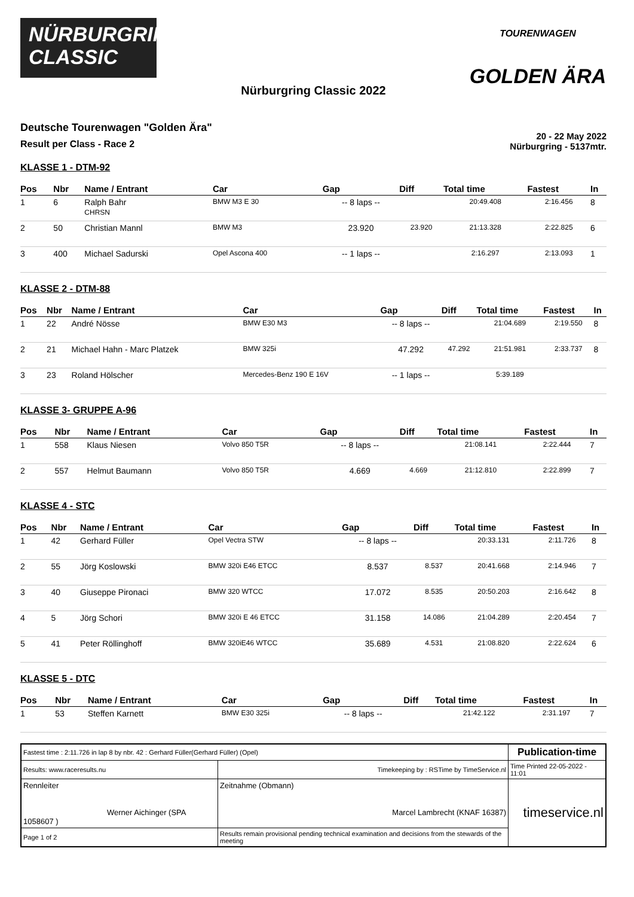NÜRBURGRING
CLASSIC
TOURENWAGEN
GOLDEN ÄRA
Nürburgring Classic 2022
Deutsche Tourenwagen "Golden Ära"
Result per Class - Race 2
20 - 22 May 2022
Nürburgring - 5137mtr.
KLASSE 1 - DTM-92
| Pos | Nbr | Name / Entrant | Car | Gap | Diff | Total time | Fastest | In |
| --- | --- | --- | --- | --- | --- | --- | --- | --- |
| 1 | 6 | Ralph Bahr CHRSN | BMW M3 E 30 | -- 8 laps -- | | 20:49.408 | 2:16.456 | 8 |
| 2 | 50 | Christian Mannl | BMW M3 | 23.920 | 23.920 | 21:13.328 | 2:22.825 | 6 |
| 3 | 400 | Michael Sadurski | Opel Ascona 400 | -- 1 laps -- | | 2:16.297 | 2:13.093 | 1 |
KLASSE 2 - DTM-88
| Pos | Nbr | Name / Entrant | Car | Gap | Diff | Total time | Fastest | In |
| --- | --- | --- | --- | --- | --- | --- | --- | --- |
| 1 | 22 | André Nösse | BMW E30 M3 | -- 8 laps -- | | 21:04.689 | 2:19.550 | 8 |
| 2 | 21 | Michael Hahn - Marc Platzek | BMW 325i | 47.292 | 47.292 | 21:51.981 | 2:33.737 | 8 |
| 3 | 23 | Roland Hölscher | Mercedes-Benz 190 E 16V | -- 1 laps -- | | 5:39.189 | | |
KLASSE 3- GRUPPE A-96
| Pos | Nbr | Name / Entrant | Car | Gap | Diff | Total time | Fastest | In |
| --- | --- | --- | --- | --- | --- | --- | --- | --- |
| 1 | 558 | Klaus Niesen | Volvo 850 T5R | -- 8 laps -- | | 21:08.141 | 2:22.444 | 7 |
| 2 | 557 | Helmut Baumann | Volvo 850 T5R | 4.669 | 4.669 | 21:12.810 | 2:22.899 | 7 |
KLASSE 4 - STC
| Pos | Nbr | Name / Entrant | Car | Gap | Diff | Total time | Fastest | In |
| --- | --- | --- | --- | --- | --- | --- | --- | --- |
| 1 | 42 | Gerhard Füller | Opel Vectra STW | -- 8 laps -- | | 20:33.131 | 2:11.726 | 8 |
| 2 | 55 | Jörg Koslowski | BMW 320i E46 ETCC | 8.537 | 8.537 | 20:41.668 | 2:14.946 | 7 |
| 3 | 40 | Giuseppe Pironaci | BMW 320 WTCC | 17.072 | 8.535 | 20:50.203 | 2:16.642 | 8 |
| 4 | 5 | Jörg Schori | BMW 320i E 46 ETCC | 31.158 | 14.086 | 21:04.289 | 2:20.454 | 7 |
| 5 | 41 | Peter Röllinghoff | BMW 320iE46 WTCC | 35.689 | 4.531 | 21:08.820 | 2:22.624 | 6 |
KLASSE 5 - DTC
| Pos | Nbr | Name / Entrant | Car | Gap | Diff | Total time | Fastest | In |
| --- | --- | --- | --- | --- | --- | --- | --- | --- |
| 1 | 53 | Steffen Karnett | BMW E30 325i | -- 8 laps -- | | 21:42.122 | 2:31.197 | 7 |
| Fastest time : 2:11.726 in lap 8 by nbr. 42 : Gerhard Füller(Gerhard Füller) (Opel) | | | Publication-time |
| Results: www.raceresults.nu | | Timekeeping by : RSTime by TimeService.nl | Time Printed 22-05-2022 - 11:01 |
| Rennleiter Werner Aichinger (SPA 1058607 ) | | Zeitnahme (Obmann) Marcel Lambrecht (KNAF 16387) | timeservice.nl |
| Page 1 of 2 | Results remain provisional pending technical examination and decisions from the stewards of the meeting | | |